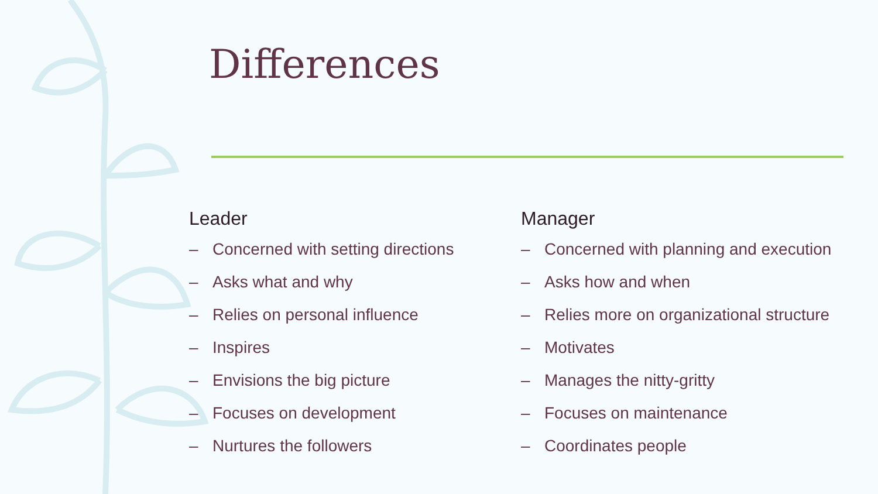Differences
Leader
– Concerned with setting directions
– Asks what and why
– Relies on personal influence
– Inspires
– Envisions the big picture
– Focuses on development
– Nurtures the followers
Manager
– Concerned with planning and execution
– Asks how and when
– Relies more on organizational structure
– Motivates
– Manages the nitty-gritty
– Focuses on maintenance
– Coordinates people